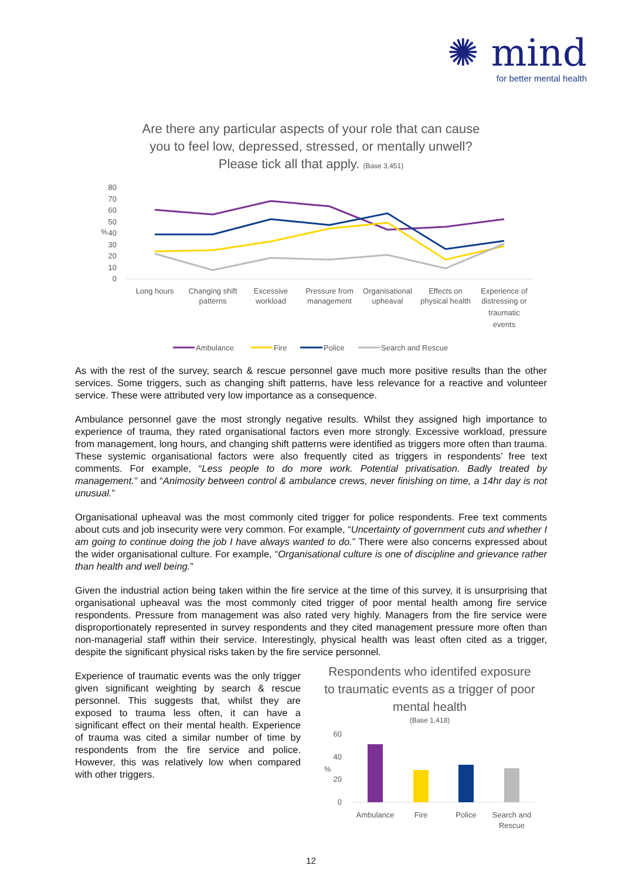✺ mind
for better mental health
Are there any particular aspects of your role that can cause
you to feel low, depressed, stressed, or mentally unwell?
Please tick all that apply. (Base 3,451)
80
70
60
50
40
30
20
10
0
%
Long hours
Changing shift
patterns
Excessive
workload
Pressure from
management
Organisational
upheaval
Effects on
physical health
Experience of
distressing or
traumatic
events
Ambulance
Fire
Police
Search and Rescue
As with the rest of the survey, search & rescue personnel gave much more positive results than the other services. Some triggers, such as changing shift patterns, have less relevance for a reactive and volunteer service. These were attributed very low importance as a consequence.
Ambulance personnel gave the most strongly negative results. Whilst they assigned high importance to experience of trauma, they rated organisational factors even more strongly. Excessive workload, pressure from management, long hours, and changing shift patterns were identified as triggers more often than trauma. These systemic organisational factors were also frequently cited as triggers in respondents’ free text comments. For example, “Less people to do more work. Potential privatisation. Badly treated by management.” and “Animosity between control & ambulance crews, never finishing on time, a 14hr day is not unusual.”
Organisational upheaval was the most commonly cited trigger for police respondents. Free text comments about cuts and job insecurity were very common. For example, “Uncertainty of government cuts and whether I am going to continue doing the job I have always wanted to do.” There were also concerns expressed about the wider organisational culture. For example, “Organisational culture is one of discipline and grievance rather than health and well being.”
Given the industrial action being taken within the fire service at the time of this survey, it is unsurprising that organisational upheaval was the most commonly cited trigger of poor mental health among fire service respondents. Pressure from management was also rated very highly. Managers from the fire service were disproportionately represented in survey respondents and they cited management pressure more often than non-managerial staff within their service. Interestingly, physical health was least often cited as a trigger, despite the significant physical risks taken by the fire service personnel.
Experience of traumatic events was the only trigger given significant weighting by search & rescue personnel. This suggests that, whilst they are exposed to trauma less often, it can have a significant effect on their mental health. Experience of trauma was cited a similar number of time by respondents from the fire service and police. However, this was relatively low when compared with other triggers.
Respondents who identifed exposure to traumatic events as a trigger of poor mental health
(Base 1,418)
60
40
20
0
%
Ambulance
Fire
Police
Search and
Rescue
12